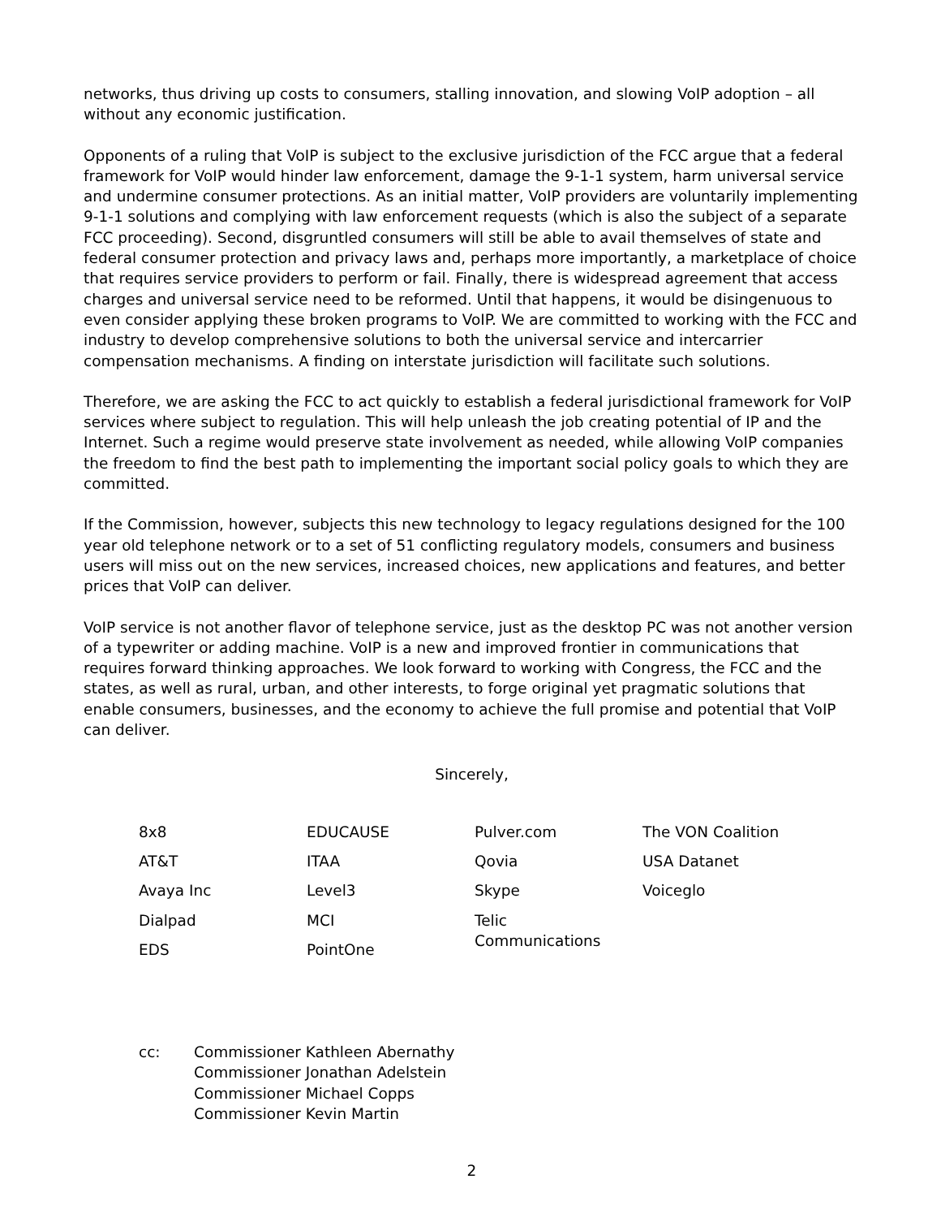networks, thus driving up costs to consumers, stalling innovation, and slowing VoIP adoption – all without any economic justification.
Opponents of a ruling that VoIP is subject to the exclusive jurisdiction of the FCC argue that a federal framework for VoIP would hinder law enforcement, damage the 9-1-1 system, harm universal service and undermine consumer protections. As an initial matter, VoIP providers are voluntarily implementing 9-1-1 solutions and complying with law enforcement requests (which is also the subject of a separate FCC proceeding). Second, disgruntled consumers will still be able to avail themselves of state and federal consumer protection and privacy laws and, perhaps more importantly, a marketplace of choice that requires service providers to perform or fail. Finally, there is widespread agreement that access charges and universal service need to be reformed. Until that happens, it would be disingenuous to even consider applying these broken programs to VoIP. We are committed to working with the FCC and industry to develop comprehensive solutions to both the universal service and intercarrier compensation mechanisms. A finding on interstate jurisdiction will facilitate such solutions.
Therefore, we are asking the FCC to act quickly to establish a federal jurisdictional framework for VoIP services where subject to regulation. This will help unleash the job creating potential of IP and the Internet. Such a regime would preserve state involvement as needed, while allowing VoIP companies the freedom to find the best path to implementing the important social policy goals to which they are committed.
If the Commission, however, subjects this new technology to legacy regulations designed for the 100 year old telephone network or to a set of 51 conflicting regulatory models, consumers and business users will miss out on the new services, increased choices, new applications and features, and better prices that VoIP can deliver.
VoIP service is not another flavor of telephone service, just as the desktop PC was not another version of a typewriter or adding machine. VoIP is a new and improved frontier in communications that requires forward thinking approaches. We look forward to working with Congress, the FCC and the states, as well as rural, urban, and other interests, to forge original yet pragmatic solutions that enable consumers, businesses, and the economy to achieve the full promise and potential that VoIP can deliver.
Sincerely,
| 8x8 | EDUCAUSE | Pulver.com | The VON Coalition |
| AT&T | ITAA | Qovia | USA Datanet |
| Avaya Inc | Level3 | Skype | Voiceglo |
| Dialpad | MCI | Telic Communications | |
| EDS | PointOne | | |
cc: Commissioner Kathleen Abernathy
Commissioner Jonathan Adelstein
Commissioner Michael Copps
Commissioner Kevin Martin
2